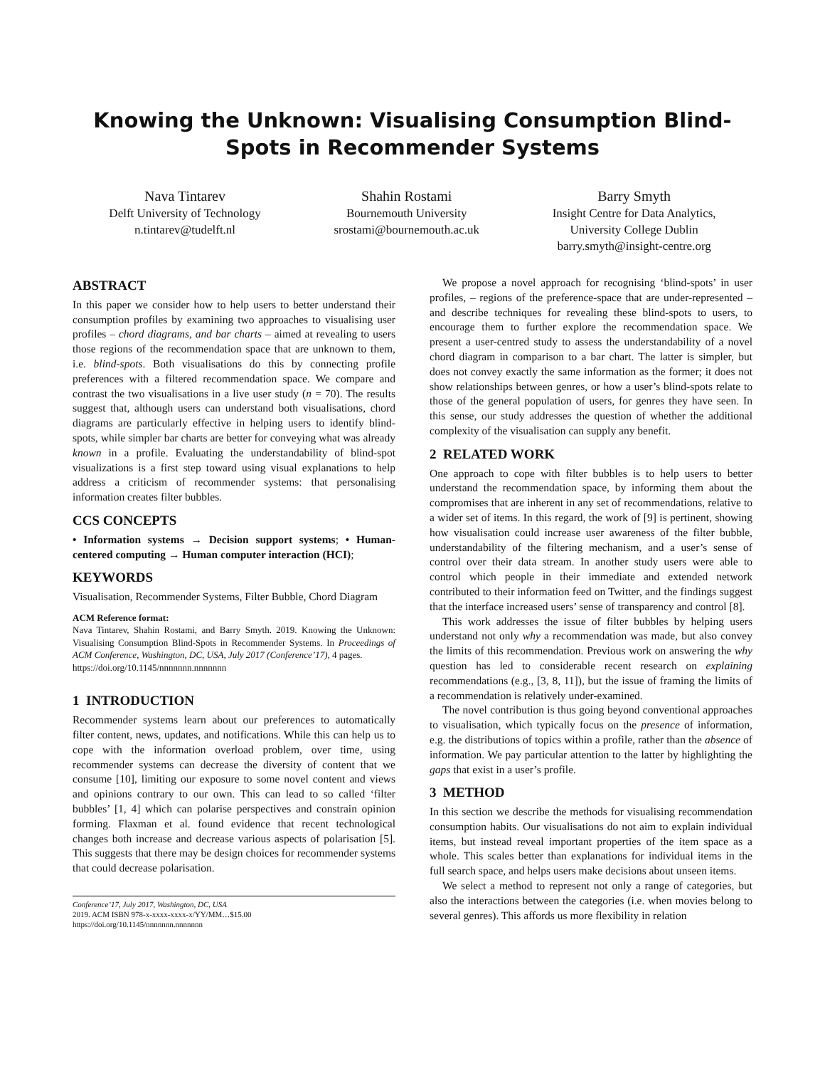Knowing the Unknown: Visualising Consumption Blind-Spots in Recommender Systems
Nava Tintarev
Delft University of Technology
n.tintarev@tudelft.nl
Shahin Rostami
Bournemouth University
srostami@bournemouth.ac.uk
Barry Smyth
Insight Centre for Data Analytics,
University College Dublin
barry.smyth@insight-centre.org
ABSTRACT
In this paper we consider how to help users to better understand their consumption profiles by examining two approaches to visualising user profiles – chord diagrams, and bar charts – aimed at revealing to users those regions of the recommendation space that are unknown to them, i.e. blind-spots. Both visualisations do this by connecting profile preferences with a filtered recommendation space. We compare and contrast the two visualisations in a live user study (n = 70). The results suggest that, although users can understand both visualisations, chord diagrams are particularly effective in helping users to identify blind-spots, while simpler bar charts are better for conveying what was already known in a profile. Evaluating the understandability of blind-spot visualizations is a first step toward using visual explanations to help address a criticism of recommender systems: that personalising information creates filter bubbles.
CCS CONCEPTS
• Information systems → Decision support systems; • Human-centered computing → Human computer interaction (HCI);
KEYWORDS
Visualisation, Recommender Systems, Filter Bubble, Chord Diagram
ACM Reference format:
Nava Tintarev, Shahin Rostami, and Barry Smyth. 2019. Knowing the Unknown: Visualising Consumption Blind-Spots in Recommender Systems. In Proceedings of ACM Conference, Washington, DC, USA, July 2017 (Conference’17), 4 pages.
https://doi.org/10.1145/nnnnnnn.nnnnnnn
1 INTRODUCTION
Recommender systems learn about our preferences to automatically filter content, news, updates, and notifications. While this can help us to cope with the information overload problem, over time, using recommender systems can decrease the diversity of content that we consume [10], limiting our exposure to some novel content and views and opinions contrary to our own. This can lead to so called ‘filter bubbles’ [1, 4] which can polarise perspectives and constrain opinion forming. Flaxman et al. found evidence that recent technological changes both increase and decrease various aspects of polarisation [5]. This suggests that there may be design choices for recommender systems that could decrease polarisation.
Conference’17, July 2017, Washington, DC, USA
2019. ACM ISBN 978-x-xxxx-xxxx-x/YY/MM…$15.00
https://doi.org/10.1145/nnnnnnn.nnnnnnn
We propose a novel approach for recognising ‘blind-spots’ in user profiles, – regions of the preference-space that are under-represented – and describe techniques for revealing these blind-spots to users, to encourage them to further explore the recommendation space. We present a user-centred study to assess the understandability of a novel chord diagram in comparison to a bar chart. The latter is simpler, but does not convey exactly the same information as the former; it does not show relationships between genres, or how a user’s blind-spots relate to those of the general population of users, for genres they have seen. In this sense, our study addresses the question of whether the additional complexity of the visualisation can supply any benefit.
2 RELATED WORK
One approach to cope with filter bubbles is to help users to better understand the recommendation space, by informing them about the compromises that are inherent in any set of recommendations, relative to a wider set of items. In this regard, the work of [9] is pertinent, showing how visualisation could increase user awareness of the filter bubble, understandability of the filtering mechanism, and a user’s sense of control over their data stream. In another study users were able to control which people in their immediate and extended network contributed to their information feed on Twitter, and the findings suggest that the interface increased users’ sense of transparency and control [8].
This work addresses the issue of filter bubbles by helping users understand not only why a recommendation was made, but also convey the limits of this recommendation. Previous work on answering the why question has led to considerable recent research on explaining recommendations (e.g., [3, 8, 11]), but the issue of framing the limits of a recommendation is relatively under-examined.
The novel contribution is thus going beyond conventional approaches to visualisation, which typically focus on the presence of information, e.g. the distributions of topics within a profile, rather than the absence of information. We pay particular attention to the latter by highlighting the gaps that exist in a user’s profile.
3 METHOD
In this section we describe the methods for visualising recommendation consumption habits. Our visualisations do not aim to explain individual items, but instead reveal important properties of the item space as a whole. This scales better than explanations for individual items in the full search space, and helps users make decisions about unseen items.
We select a method to represent not only a range of categories, but also the interactions between the categories (i.e. when movies belong to several genres). This affords us more flexibility in relation